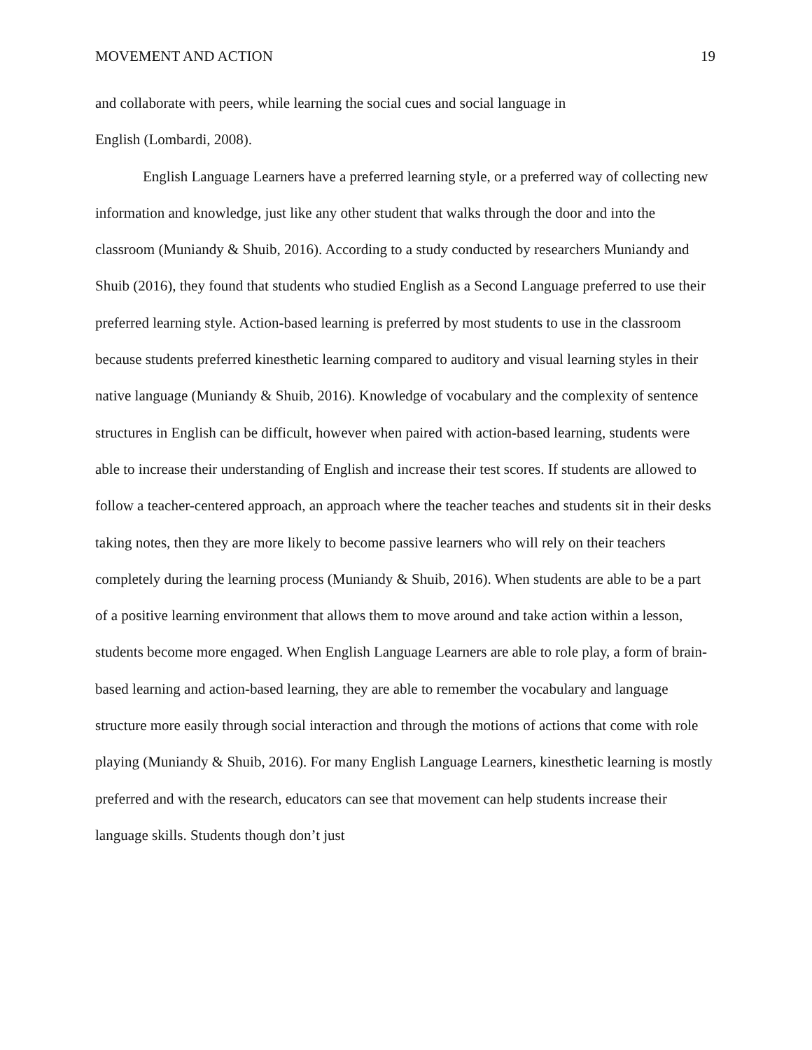MOVEMENT AND ACTION 19
and collaborate with peers, while learning the social cues and social language in
English (Lombardi, 2008).
English Language Learners have a preferred learning style, or a preferred way of collecting new information and knowledge, just like any other student that walks through the door and into the classroom (Muniandy & Shuib, 2016). According to a study conducted by researchers Muniandy and Shuib (2016), they found that students who studied English as a Second Language preferred to use their preferred learning style. Action-based learning is preferred by most students to use in the classroom because students preferred kinesthetic learning compared to auditory and visual learning styles in their native language (Muniandy & Shuib, 2016). Knowledge of vocabulary and the complexity of sentence structures in English can be difficult, however when paired with action-based learning, students were able to increase their understanding of English and increase their test scores. If students are allowed to follow a teacher-centered approach, an approach where the teacher teaches and students sit in their desks taking notes, then they are more likely to become passive learners who will rely on their teachers completely during the learning process (Muniandy & Shuib, 2016). When students are able to be a part of a positive learning environment that allows them to move around and take action within a lesson, students become more engaged. When English Language Learners are able to role play, a form of brain-based learning and action-based learning, they are able to remember the vocabulary and language structure more easily through social interaction and through the motions of actions that come with role playing (Muniandy & Shuib, 2016). For many English Language Learners, kinesthetic learning is mostly preferred and with the research, educators can see that movement can help students increase their language skills. Students though don’t just